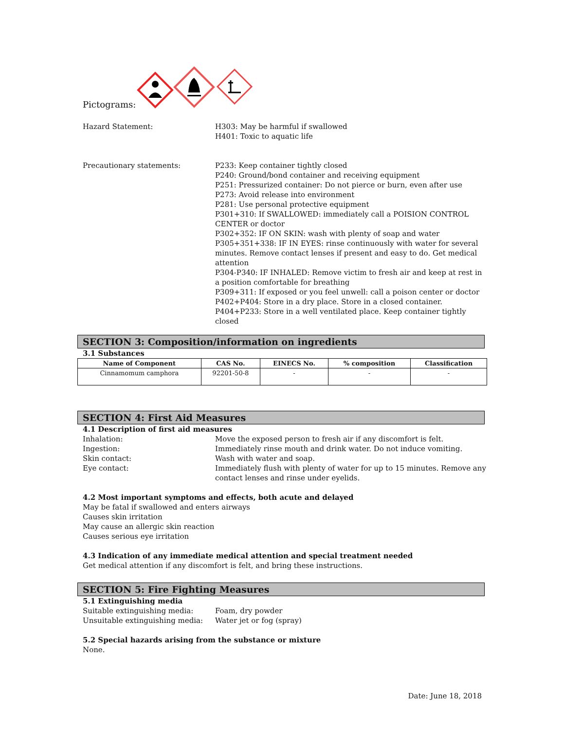Pictograms:
Hazard Statement: H303: May be harmful if swallowed
H401: Toxic to aquatic life
Precautionary statements: P233: Keep container tightly closed
P240: Ground/bond container and receiving equipment
P251: Pressurized container: Do not pierce or burn, even after use
P273: Avoid release into environment
P281: Use personal protective equipment
P301+310: If SWALLOWED: immediately call a POISION CONTROL CENTER or doctor
P302+352: IF ON SKIN: wash with plenty of soap and water
P305+351+338: IF IN EYES: rinse continuously with water for several minutes. Remove contact lenses if present and easy to do. Get medical attention
P304-P340: IF INHALED: Remove victim to fresh air and keep at rest in a position comfortable for breathing
P309+311: If exposed or you feel unwell: call a poison center or doctor
P402+P404: Store in a dry place. Store in a closed container.
P404+P233: Store in a well ventilated place. Keep container tightly closed
SECTION 3: Composition/information on ingredients
3.1 Substances
| Name of Component | CAS No. | EINECS No. | % composition | Classification |
| --- | --- | --- | --- | --- |
| Cinnamomum camphora | 92201-50-8 | - | - | - |
SECTION 4: First Aid Measures
4.1 Description of first aid measures
Inhalation: Move the exposed person to fresh air if any discomfort is felt.
Ingestion: Immediately rinse mouth and drink water. Do not induce vomiting.
Skin contact: Wash with water and soap.
Eye contact: Immediately flush with plenty of water for up to 15 minutes. Remove any contact lenses and rinse under eyelids.
4.2 Most important symptoms and effects, both acute and delayed
May be fatal if swallowed and enters airways
Causes skin irritation
May cause an allergic skin reaction
Causes serious eye irritation
4.3 Indication of any immediate medical attention and special treatment needed
Get medical attention if any discomfort is felt, and bring these instructions.
SECTION 5: Fire Fighting Measures
5.1 Extinguishing media
Suitable extinguishing media: Foam, dry powder
Unsuitable extinguishing media:
Water jet or fog (spray)
5.2 Special hazards arising from the substance or mixture
None.
Date: June 18, 2018